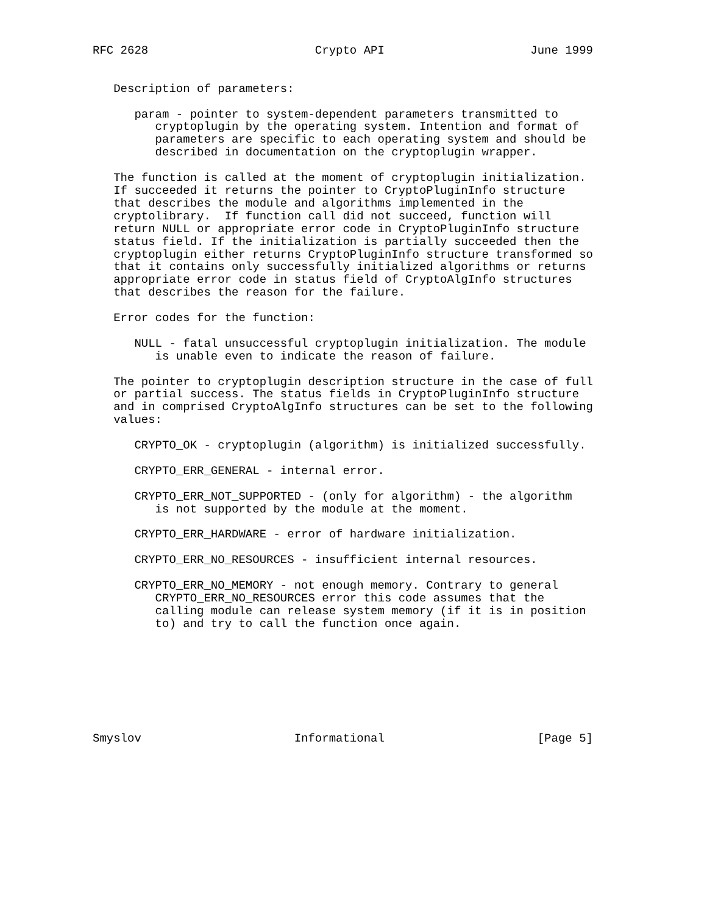RFC 2628                        Crypto API                     June 1999


   Description of parameters:

      param - pointer to system-dependent parameters transmitted to
         cryptoplugin by the operating system. Intention and format of
         parameters are specific to each operating system and should be
         described in documentation on the cryptoplugin wrapper.

   The function is called at the moment of cryptoplugin initialization.
   If succeeded it returns the pointer to CryptoPluginInfo structure
   that describes the module and algorithms implemented in the
   cryptolibrary.  If function call did not succeed, function will
   return NULL or appropriate error code in CryptoPluginInfo structure
   status field. If the initialization is partially succeeded then the
   cryptoplugin either returns CryptoPluginInfo structure transformed so
   that it contains only successfully initialized algorithms or returns
   appropriate error code in status field of CryptoAlgInfo structures
   that describes the reason for the failure.

   Error codes for the function:

      NULL - fatal unsuccessful cryptoplugin initialization. The module
         is unable even to indicate the reason of failure.

   The pointer to cryptoplugin description structure in the case of full
   or partial success. The status fields in CryptoPluginInfo structure
   and in comprised CryptoAlgInfo structures can be set to the following
   values:

      CRYPTO_OK - cryptoplugin (algorithm) is initialized successfully.

      CRYPTO_ERR_GENERAL - internal error.

      CRYPTO_ERR_NOT_SUPPORTED - (only for algorithm) - the algorithm
         is not supported by the module at the moment.

      CRYPTO_ERR_HARDWARE - error of hardware initialization.

      CRYPTO_ERR_NO_RESOURCES - insufficient internal resources.

      CRYPTO_ERR_NO_MEMORY - not enough memory. Contrary to general
         CRYPTO_ERR_NO_RESOURCES error this code assumes that the
         calling module can release system memory (if it is in position
         to) and try to call the function once again.








Smyslov                      Informational                      [Page 5]